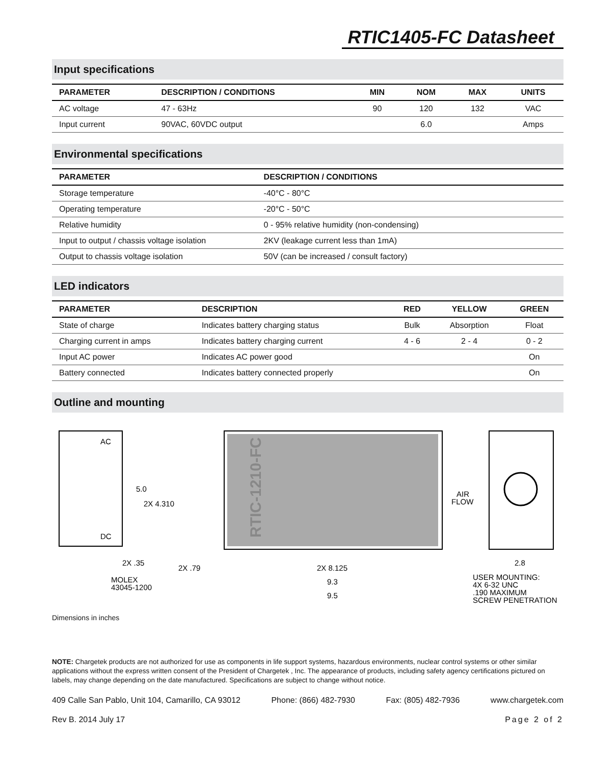RTIC1405-FC Datasheet
Input specifications
| PARAMETER | DESCRIPTION / CONDITIONS | MIN | NOM | MAX | UNITS |
| --- | --- | --- | --- | --- | --- |
| AC voltage | 47 - 63Hz | 90 | 120 | 132 | VAC |
| Input current | 90VAC, 60VDC output | | 6.0 | | Amps |
Environmental specifications
| PARAMETER | DESCRIPTION / CONDITIONS |
| --- | --- |
| Storage temperature | -40°C - 80°C |
| Operating temperature | -20°C - 50°C |
| Relative humidity | 0 - 95% relative humidity (non-condensing) |
| Input to output / chassis voltage isolation | 2KV (leakage current less than 1mA) |
| Output to chassis voltage isolation | 50V (can be increased / consult factory) |
LED indicators
| PARAMETER | DESCRIPTION | RED | YELLOW | GREEN |
| --- | --- | --- | --- | --- |
| State of charge | Indicates battery charging status | Bulk | Absorption | Float |
| Charging current in amps | Indicates battery charging current | 4 - 6 | 2 - 4 | 0 - 2 |
| Input AC power | Indicates AC power good | | | On |
| Battery connected | Indicates battery connected properly | | | On |
Outline and mounting
AC
DC
RTIC-1210-FC
5.0
2X 4.310
AIR
FLOW
2X .35
2X .79
2X 8.125
9.3
9.5
2.8
MOLEX
43045-1200
USER MOUNTING:
4X 6-32 UNC
.190 MAXIMUM
SCREW PENETRATION
Dimensions in inches
NOTE: Chargetek products are not authorized for use as components in life support systems, hazardous environments, nuclear control systems or other similar applications without the express written consent of the President of Chargetek , Inc. The appearance of products, including safety agency certifications pictured on labels, may change depending on the date manufactured. Specifications are subject to change without notice.
409 Calle San Pablo, Unit 104, Camarillo, CA 93012 Phone: (866) 482-7930 Fax: (805) 482-7936 www.chargetek.com
Rev B. 2014 July 17 Page 2 of 2